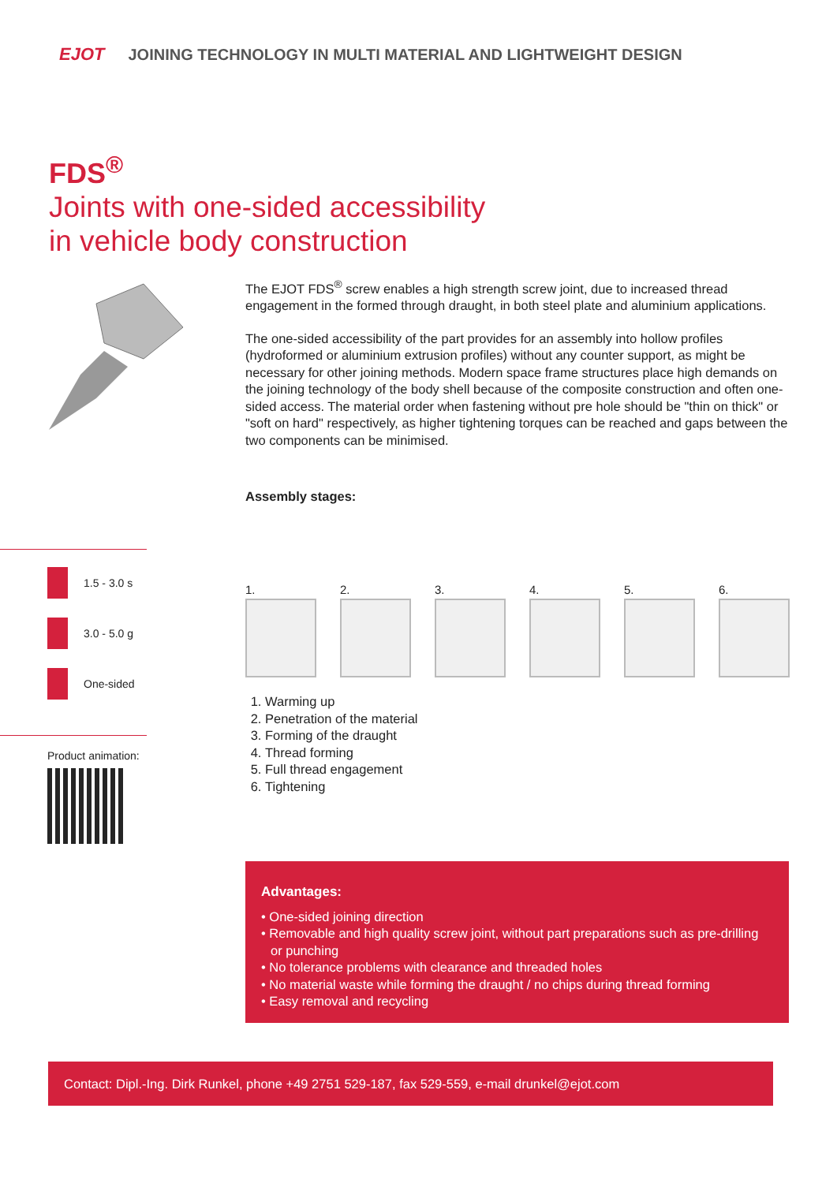EJOT JOINING TECHNOLOGY IN MULTI MATERIAL AND LIGHTWEIGHT DESIGN
FDS<sup>®</sup>
Joints with one-sided accessibility
in vehicle body construction
The EJOT FDS<sup>®</sup> screw enables a high strength screw joint, due to increased thread engagement in the formed through draught, in both steel plate and aluminium applications.
The one-sided accessibility of the part provides for an assembly into hollow profiles (hydroformed or aluminium extrusion profiles) without any counter support, as might be necessary for other joining methods. Modern space frame structures place high demands on the joining technology of the body shell because of the composite construction and often one-sided access. The material order when fastening without pre hole should be "thin on thick" or "soft on hard" respectively, as higher tightening torques can be reached and gaps between the two components can be minimised.
1.5 - 3.0 s
3.0 - 5.0 g
One-sided
Product animation:
Assembly stages:
1.
2.
3.
4.
5.
6.
1. Warming up
2. Penetration of the material
3. Forming of the draught
4. Thread forming
5. Full thread engagement
6. Tightening
Advantages:
• One-sided joining direction
• Removable and high quality screw joint, without part preparations such as pre-drilling or punching
• No tolerance problems with clearance and threaded holes
• No material waste while forming the draught / no chips during thread forming
• Easy removal and recycling
Contact: Dipl.-Ing. Dirk Runkel, phone +49 2751 529-187, fax 529-559, e-mail drunkel@ejot.com